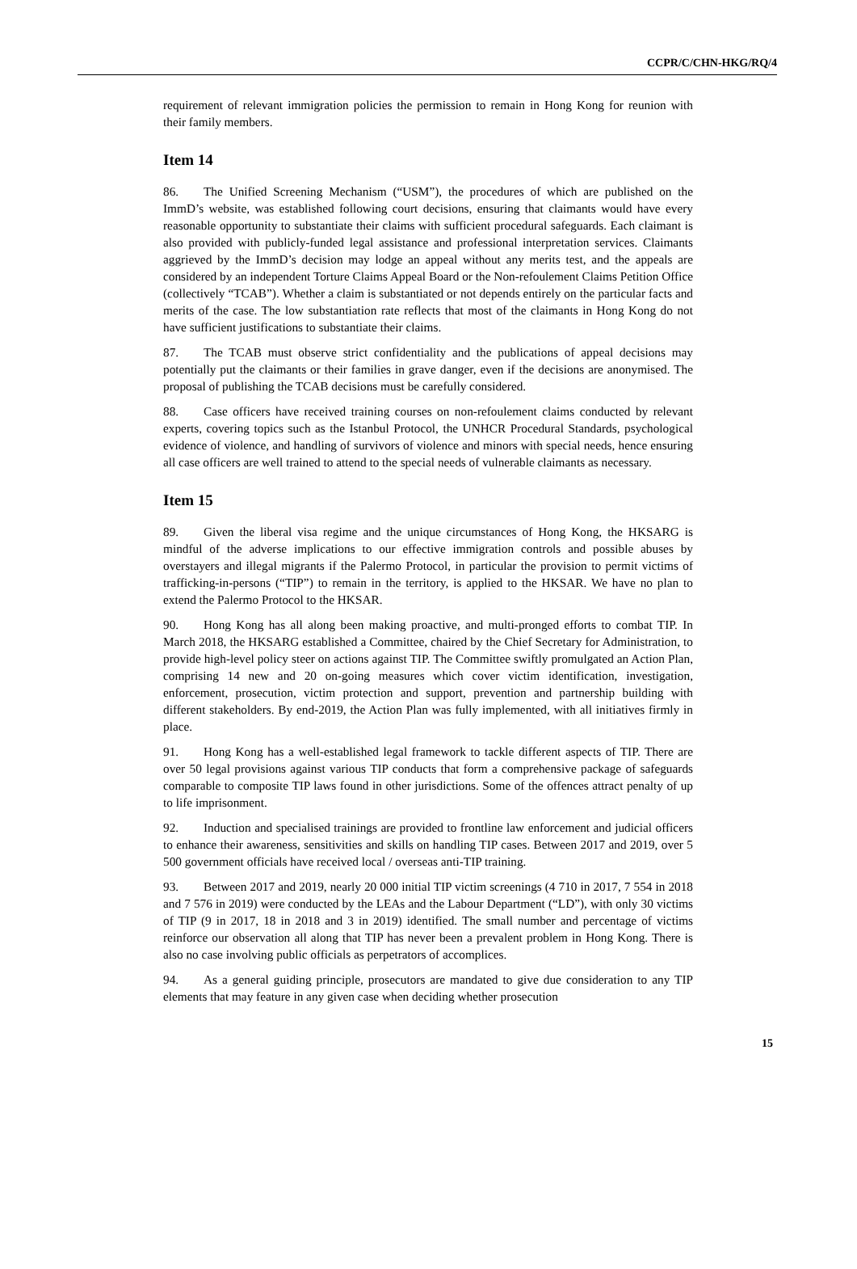CCPR/C/CHN-HKG/RQ/4
requirement of relevant immigration policies the permission to remain in Hong Kong for reunion with their family members.
Item 14
86. The Unified Screening Mechanism (“USM”), the procedures of which are published on the ImmD’s website, was established following court decisions, ensuring that claimants would have every reasonable opportunity to substantiate their claims with sufficient procedural safeguards. Each claimant is also provided with publicly-funded legal assistance and professional interpretation services. Claimants aggrieved by the ImmD’s decision may lodge an appeal without any merits test, and the appeals are considered by an independent Torture Claims Appeal Board or the Non-refoulement Claims Petition Office (collectively “TCAB”). Whether a claim is substantiated or not depends entirely on the particular facts and merits of the case. The low substantiation rate reflects that most of the claimants in Hong Kong do not have sufficient justifications to substantiate their claims.
87. The TCAB must observe strict confidentiality and the publications of appeal decisions may potentially put the claimants or their families in grave danger, even if the decisions are anonymised. The proposal of publishing the TCAB decisions must be carefully considered.
88. Case officers have received training courses on non-refoulement claims conducted by relevant experts, covering topics such as the Istanbul Protocol, the UNHCR Procedural Standards, psychological evidence of violence, and handling of survivors of violence and minors with special needs, hence ensuring all case officers are well trained to attend to the special needs of vulnerable claimants as necessary.
Item 15
89. Given the liberal visa regime and the unique circumstances of Hong Kong, the HKSARG is mindful of the adverse implications to our effective immigration controls and possible abuses by overstayers and illegal migrants if the Palermo Protocol, in particular the provision to permit victims of trafficking-in-persons (“TIP”) to remain in the territory, is applied to the HKSAR. We have no plan to extend the Palermo Protocol to the HKSAR.
90. Hong Kong has all along been making proactive, and multi-pronged efforts to combat TIP. In March 2018, the HKSARG established a Committee, chaired by the Chief Secretary for Administration, to provide high-level policy steer on actions against TIP. The Committee swiftly promulgated an Action Plan, comprising 14 new and 20 on-going measures which cover victim identification, investigation, enforcement, prosecution, victim protection and support, prevention and partnership building with different stakeholders. By end-2019, the Action Plan was fully implemented, with all initiatives firmly in place.
91. Hong Kong has a well-established legal framework to tackle different aspects of TIP. There are over 50 legal provisions against various TIP conducts that form a comprehensive package of safeguards comparable to composite TIP laws found in other jurisdictions. Some of the offences attract penalty of up to life imprisonment.
92. Induction and specialised trainings are provided to frontline law enforcement and judicial officers to enhance their awareness, sensitivities and skills on handling TIP cases. Between 2017 and 2019, over 5 500 government officials have received local / overseas anti-TIP training.
93. Between 2017 and 2019, nearly 20 000 initial TIP victim screenings (4 710 in 2017, 7 554 in 2018 and 7 576 in 2019) were conducted by the LEAs and the Labour Department (“LD”), with only 30 victims of TIP (9 in 2017, 18 in 2018 and 3 in 2019) identified. The small number and percentage of victims reinforce our observation all along that TIP has never been a prevalent problem in Hong Kong. There is also no case involving public officials as perpetrators of accomplices.
94. As a general guiding principle, prosecutors are mandated to give due consideration to any TIP elements that may feature in any given case when deciding whether prosecution
15